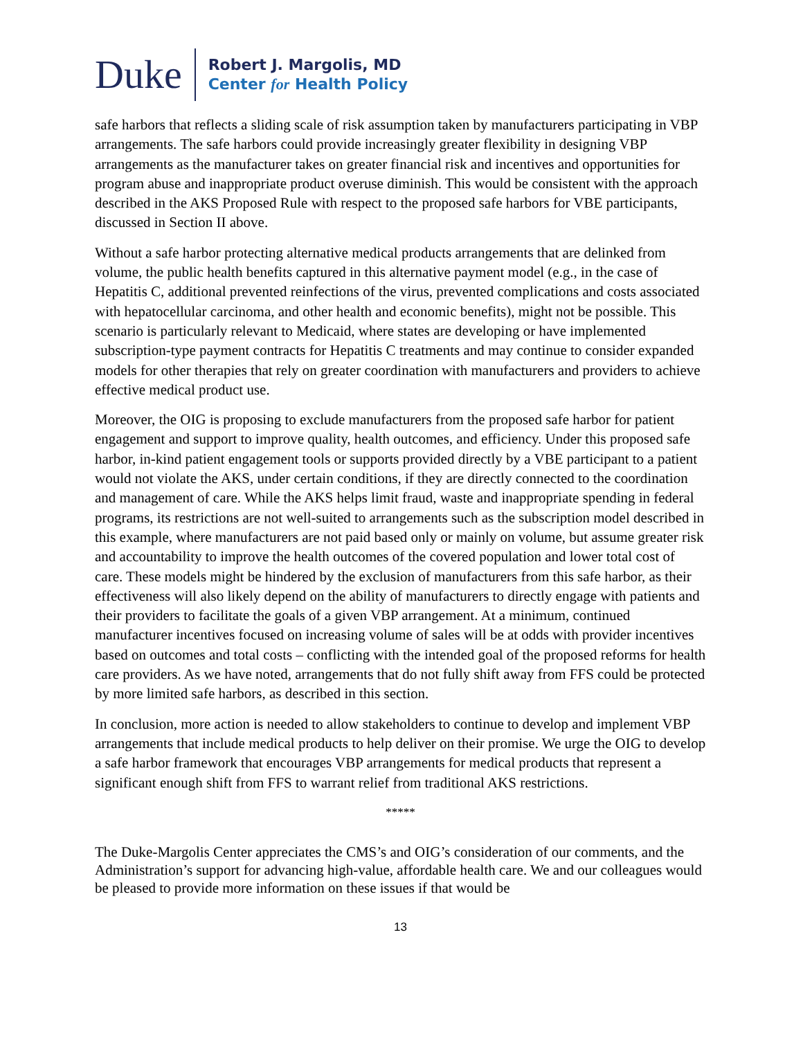Duke
Robert J. Margolis, MD
Center for Health Policy
safe harbors that reflects a sliding scale of risk assumption taken by manufacturers participating in VBP arrangements. The safe harbors could provide increasingly greater flexibility in designing VBP arrangements as the manufacturer takes on greater financial risk and incentives and opportunities for program abuse and inappropriate product overuse diminish. This would be consistent with the approach described in the AKS Proposed Rule with respect to the proposed safe harbors for VBE participants, discussed in Section II above.
Without a safe harbor protecting alternative medical products arrangements that are delinked from volume, the public health benefits captured in this alternative payment model (e.g., in the case of Hepatitis C, additional prevented reinfections of the virus, prevented complications and costs associated with hepatocellular carcinoma, and other health and economic benefits), might not be possible. This scenario is particularly relevant to Medicaid, where states are developing or have implemented subscription-type payment contracts for Hepatitis C treatments and may continue to consider expanded models for other therapies that rely on greater coordination with manufacturers and providers to achieve effective medical product use.
Moreover, the OIG is proposing to exclude manufacturers from the proposed safe harbor for patient engagement and support to improve quality, health outcomes, and efficiency. Under this proposed safe harbor, in-kind patient engagement tools or supports provided directly by a VBE participant to a patient would not violate the AKS, under certain conditions, if they are directly connected to the coordination and management of care. While the AKS helps limit fraud, waste and inappropriate spending in federal programs, its restrictions are not well-suited to arrangements such as the subscription model described in this example, where manufacturers are not paid based only or mainly on volume, but assume greater risk and accountability to improve the health outcomes of the covered population and lower total cost of care. These models might be hindered by the exclusion of manufacturers from this safe harbor, as their effectiveness will also likely depend on the ability of manufacturers to directly engage with patients and their providers to facilitate the goals of a given VBP arrangement. At a minimum, continued manufacturer incentives focused on increasing volume of sales will be at odds with provider incentives based on outcomes and total costs – conflicting with the intended goal of the proposed reforms for health care providers. As we have noted, arrangements that do not fully shift away from FFS could be protected by more limited safe harbors, as described in this section.
In conclusion, more action is needed to allow stakeholders to continue to develop and implement VBP arrangements that include medical products to help deliver on their promise. We urge the OIG to develop a safe harbor framework that encourages VBP arrangements for medical products that represent a significant enough shift from FFS to warrant relief from traditional AKS restrictions.
*****
The Duke-Margolis Center appreciates the CMS’s and OIG’s consideration of our comments, and the Administration’s support for advancing high-value, affordable health care. We and our colleagues would be pleased to provide more information on these issues if that would be
13